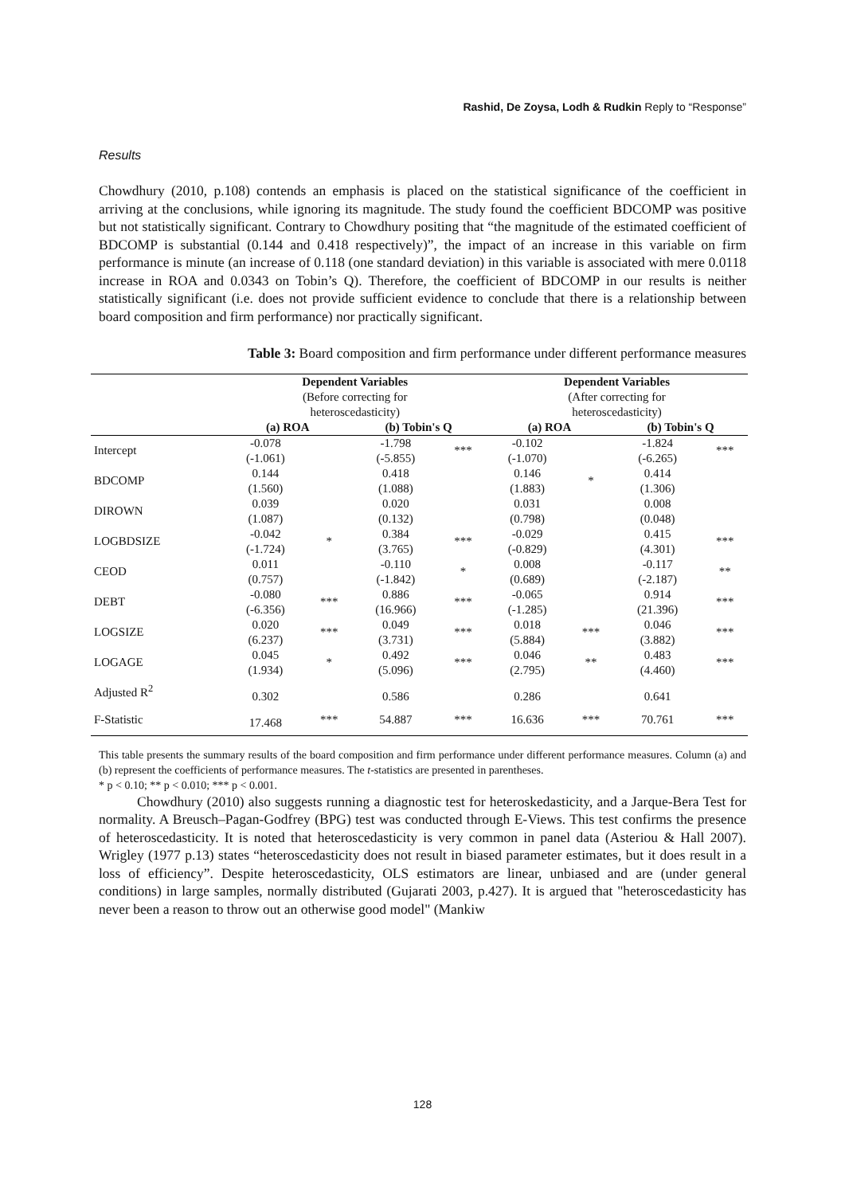Rashid, De Zoysa, Lodh & Rudkin Reply to “Response”
Results
Chowdhury (2010, p.108) contends an emphasis is placed on the statistical significance of the coefficient in arriving at the conclusions, while ignoring its magnitude. The study found the coefficient BDCOMP was positive but not statistically significant. Contrary to Chowdhury positing that “the magnitude of the estimated coefficient of BDCOMP is substantial (0.144 and 0.418 respectively)”, the impact of an increase in this variable on firm performance is minute (an increase of 0.118 (one standard deviation) in this variable is associated with mere 0.0118 increase in ROA and 0.0343 on Tobin’s Q). Therefore, the coefficient of BDCOMP in our results is neither statistically significant (i.e. does not provide sufficient evidence to conclude that there is a relationship between board composition and firm performance) nor practically significant.
Table 3: Board composition and firm performance under different performance measures
| | Dependent Variables | | | | Dependent Variables | | | |
| | (Before correcting for heteroscedasticity) | | | | (After correcting for heteroscedasticity) | | | |
| | (a) ROA | | (b) Tobin's Q | | (a) ROA | | (b) Tobin's Q | |
| Intercept | -0.078 (-1.061) | | -1.798 (-5.855) | *** | -0.102 (-1.070) | | -1.824 (-6.265) | *** |
| BDCOMP | 0.144 (1.560) | | 0.418 (1.088) | | 0.146 (1.883) | * | 0.414 (1.306) | |
| DIROWN | 0.039 (1.087) | | 0.020 (0.132) | | 0.031 (0.798) | | 0.008 (0.048) | |
| LOGBDSIZE | -0.042 (-1.724) | * | 0.384 (3.765) | *** | -0.029 (-0.829) | | 0.415 (4.301) | *** |
| CEOD | 0.011 (0.757) | | -0.110 (-1.842) | * | 0.008 (0.689) | | -0.117 (-2.187) | ** |
| DEBT | -0.080 (-6.356) | *** | 0.886 (16.966) | *** | -0.065 (-1.285) | | 0.914 (21.396) | *** |
| LOGSIZE | 0.020 (6.237) | *** | 0.049 (3.731) | *** | 0.018 (5.884) | *** | 0.046 (3.882) | *** |
| LOGAGE | 0.045 (1.934) | * | 0.492 (5.096) | *** | 0.046 (2.795) | ** | 0.483 (4.460) | *** |
| Adjusted R<sup>2</sup> | 0.302 | | 0.586 | | 0.286 | | 0.641 | |
| F-Statistic | 17.468 | *** | 54.887 | *** | 16.636 | *** | 70.761 | *** |
This table presents the summary results of the board composition and firm performance under different performance measures. Column (a) and (b) represent the coefficients of performance measures. The t-statistics are presented in parentheses.
* p < 0.10; ** p < 0.010; *** p < 0.001.
Chowdhury (2010) also suggests running a diagnostic test for heteroskedasticity, and a Jarque-Bera Test for normality. A Breusch–Pagan-Godfrey (BPG) test was conducted through E-Views. This test confirms the presence of heteroscedasticity. It is noted that heteroscedasticity is very common in panel data (Asteriou & Hall 2007). Wrigley (1977 p.13) states “heteroscedasticity does not result in biased parameter estimates, but it does result in a loss of efficiency”. Despite heteroscedasticity, OLS estimators are linear, unbiased and are (under general conditions) in large samples, normally distributed (Gujarati 2003, p.427). It is argued that "heteroscedasticity has never been a reason to throw out an otherwise good model" (Mankiw
128